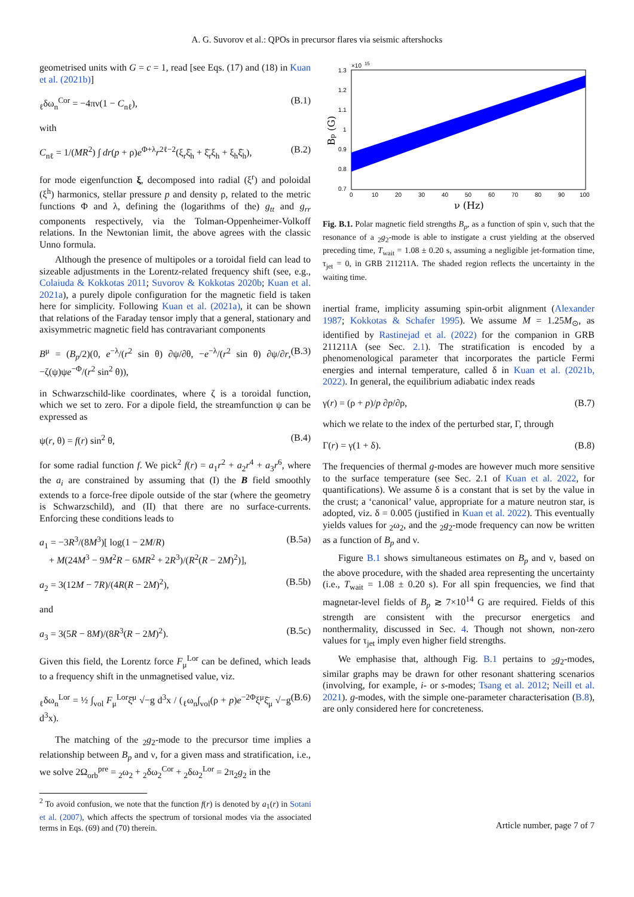A. G. Suvorov et al.: QPOs in precursor flares via seismic aftershocks
geometrised units with G = c = 1, read [see Eqs. (17) and (18) in Kuan et al. (2021b)]
<sub>ℓ</sub>δω<sub>n</sub><sup>Cor</sup> = −4πν(1 − C<sub>nℓ</sub>), (B.1)
with
C<sub>nℓ</sub> = 1/(MR<sup>2</sup>) ∫ dr(p + ρ)e<sup>Φ+λ</sup>r<sup>2ℓ−2</sup>(ξ<sub>r</sub>ξ̄<sub>h</sub> + ξ̄<sub>r</sub>ξ<sub>h</sub> + ξ<sub>h</sub>ξ̄<sub>h</sub>), (B.2)
for mode eigenfunction ξ, decomposed into radial (ξ<sup>r</sup>) and poloidal (ξ<sup>h</sup>) harmonics, stellar pressure p and density ρ, related to the metric functions Φ and λ, defining the (logarithms of the) g<sub>tt</sub> and g<sub>rr</sub> components respectively, via the Tolman-Oppenheimer-Volkoff relations. In the Newtonian limit, the above agrees with the classic Unno formula.
Although the presence of multipoles or a toroidal field can lead to sizeable adjustments in the Lorentz-related frequency shift (see, e.g., Colaiuda & Kokkotas 2011; Suvorov & Kokkotas 2020b; Kuan et al. 2021a), a purely dipole configuration for the magnetic field is taken here for simplicity. Following Kuan et al. (2021a), it can be shown that relations of the Faraday tensor imply that a general, stationary and axisymmetric magnetic field has contravariant components
B<sup>μ</sup> = (B<sub>p</sub>/2)(0, e<sup>−λ</sup>/(r<sup>2</sup> sin θ) ∂ψ/∂θ, −e<sup>−λ</sup>/(r<sup>2</sup> sin θ) ∂ψ/∂r, −ζ(ψ)ψe<sup>−Φ</sup>/(r<sup>2</sup> sin<sup>2</sup> θ)), (B.3)
in Schwarzschild-like coordinates, where ζ is a toroidal function, which we set to zero. For a dipole field, the streamfunction ψ can be expressed as
ψ(r, θ) = f(r) sin<sup>2</sup> θ, (B.4)
for some radial function f. We pick<sup>2</sup> f(r) = a<sub>1</sub>r<sup>2</sup> + a<sub>2</sub>r<sup>4</sup> + a<sub>3</sub>r<sup>6</sup>, where the a<sub>i</sub> are constrained by assuming that (I) the B field smoothly extends to a force-free dipole outside of the star (where the geometry is Schwarzschild), and (II) that there are no surface-currents. Enforcing these conditions leads to
a<sub>1</sub> = −3R<sup>3</sup>/(8M<sup>3</sup>)[ log(1 − 2M/R)
+ M(24M<sup>3</sup> − 9M<sup>2</sup>R − 6MR<sup>2</sup> + 2R<sup>3</sup>)/(R<sup>2</sup>(R − 2M)<sup>2</sup>)], (B.5a)
a<sub>2</sub> = 3(12M − 7R)/(4R(R − 2M)<sup>2</sup>), (B.5b)
and
a<sub>3</sub> = 3(5R − 8M)/(8R<sup>3</sup>(R − 2M)<sup>2</sup>). (B.5c)
Given this field, the Lorentz force F<sub>μ</sub><sup>Lor</sup> can be defined, which leads to a frequency shift in the unmagnetised value, viz.
<sub>ℓ</sub>δω<sub>n</sub><sup>Lor</sup> = ½ ∫<sub>vol</sub> F<sub>μ</sub><sup>Lor</sup>ξ̄<sup>μ</sup> √−g d<sup>3</sup>x / (<sub>ℓ</sub>ω<sub>n</sub>∫<sub>vol</sub>(ρ + p)e<sup>−2Φ</sup>ξ<sup>μ</sup>ξ̄<sub>μ</sub> √−g d<sup>3</sup>x). (B.6)
The matching of the <sub>2</sub>g<sub>2</sub>-mode to the precursor time implies a relationship between B<sub>p</sub> and ν, for a given mass and stratification, i.e., we solve 2Ω<sub>orb</sub><sup>pre</sup> = <sub>2</sub>ω<sub>2</sub> + <sub>2</sub>δω<sub>2</sub><sup>Cor</sup> + <sub>2</sub>δω<sub>2</sub><sup>Lor</sup> = 2π<sub>2</sub>g<sub>2</sub> in the
<sup>2</sup> To avoid confusion, we note that the function f(r) is denoted by a<sub>1</sub>(r) in Sotani et al. (2007), which affects the spectrum of torsional modes via the associated terms in Eqs. (69) and (70) therein.
×10
15
1.3
1.2
1.1
1
0.9
0.8
0.7
0
10
20
30
40
50
60
70
80
90
100
ν (Hz)
Bp (G)
Fig. B.1. Polar magnetic field strengths B<sub>p</sub>, as a function of spin ν, such that the resonance of a <sub>2</sub>g<sub>2</sub>-mode is able to instigate a crust yielding at the observed preceding time, T<sub>wait</sub> = 1.08 ± 0.20 s, assuming a negligible jet-formation time, τ<sub>jet</sub> = 0, in GRB 211211A. The shaded region reflects the uncertainty in the waiting time.
inertial frame, implicity assuming spin-orbit alignment (Alexander 1987; Kokkotas & Schafer 1995). We assume M = 1.25M<sub>⊙</sub>, as identified by Rastinejad et al. (2022) for the companion in GRB 211211A (see Sec. 2.1). The stratification is encoded by a phenomenological parameter that incorporates the particle Fermi energies and internal temperature, called δ in Kuan et al. (2021b, 2022). In general, the equilibrium adiabatic index reads
γ(r) = (ρ + p)/p ∂p/∂ρ, (B.7)
which we relate to the index of the perturbed star, Γ, through
Γ(r) = γ(1 + δ). (B.8)
The frequencies of thermal g-modes are however much more sensitive to the surface temperature (see Sec. 2.1 of Kuan et al. 2022, for quantifications). We assume δ is a constant that is set by the value in the crust; a ‘canonical’ value, appropriate for a mature neutron star, is adopted, viz. δ = 0.005 (justified in Kuan et al. 2022). This eventually yields values for <sub>2</sub>ω<sub>2</sub>, and the <sub>2</sub>g<sub>2</sub>-mode frequency can now be written as a function of B<sub>p</sub> and ν.
Figure B.1 shows simultaneous estimates on B<sub>p</sub> and ν, based on the above procedure, with the shaded area representing the uncertainty (i.e., T<sub>wait</sub> = 1.08 ± 0.20 s). For all spin frequencies, we find that magnetar-level fields of B<sub>p</sub> ≳ 7×10<sup>14</sup> G are required. Fields of this strength are consistent with the precursor energetics and nonthermality, discussed in Sec. 4. Though not shown, non-zero values for τ<sub>jet</sub> imply even higher field strengths.
We emphasise that, although Fig. B.1 pertains to <sub>2</sub>g<sub>2</sub>-modes, similar graphs may be drawn for other resonant shattering scenarios (involving, for example, i- or s-modes; Tsang et al. 2012; Neill et al. 2021). g-modes, with the simple one-parameter characterisation (B.8), are only considered here for concreteness.
Article number, page 7 of 7